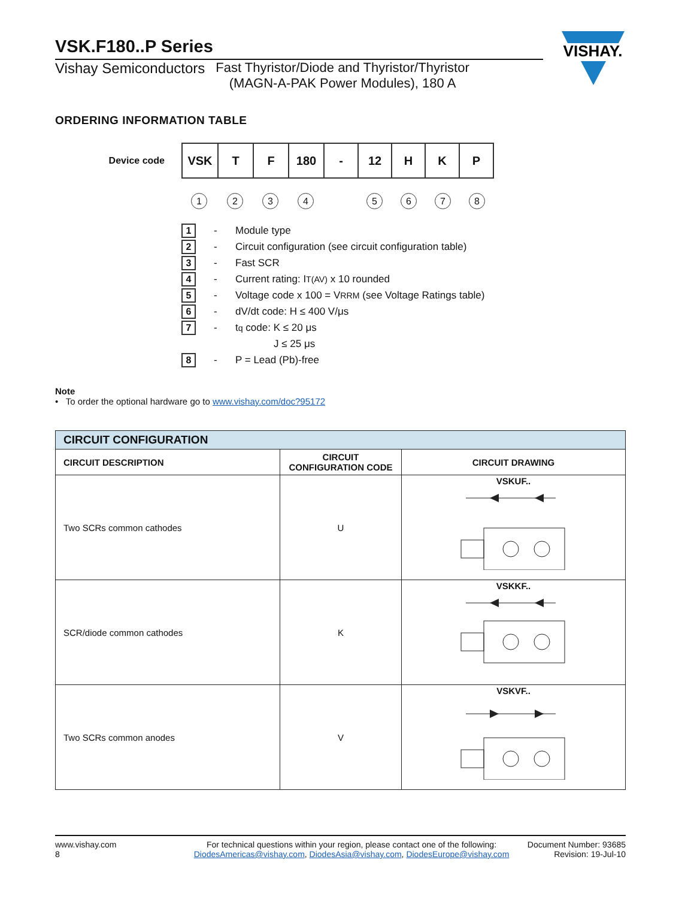VISHAY.
VSK.F180..P Series
Vishay Semiconductors Fast Thyristor/Diode and Thyristor/Thyristor
(MAGN-A-PAK Power Modules), 180 A
ORDERING INFORMATION TABLE
Device code
| VSK | T | F | 180 | - | 12 | H | K | P |
12345678
1 - Module type
2 - Circuit configuration (see circuit configuration table)
3 - Fast SCR
4 - Current rating: I<sub>T(AV)</sub> x 10 rounded
5 - Voltage code x 100 = V<sub>RRM</sub> (see Voltage Ratings table)
6 - dV/dt code: H ≤ 400 V/μs
7 - t<sub>q</sub> code: K ≤ 20 μs
J ≤ 25 μs
8 - P = Lead (Pb)-free
Note
• To order the optional hardware go to www.vishay.com/doc?95172
| CIRCUIT CONFIGURATION | | |
| --- | --- | --- |
| CIRCUIT DESCRIPTION | CIRCUIT CONFIGURATION CODE | CIRCUIT DRAWING |
| Two SCRs common cathodes | U | VSKUF.. |
| SCR/diode common cathodes | K | VSKKF.. |
| Two SCRs common anodes | V | VSKVF.. |
www.vishay.com
8
For technical questions within your region, please contact one of the following:
DiodesAmericas@vishay.com, DiodesAsia@vishay.com, DiodesEurope@vishay.com
Document Number: 93685
Revision: 19-Jul-10